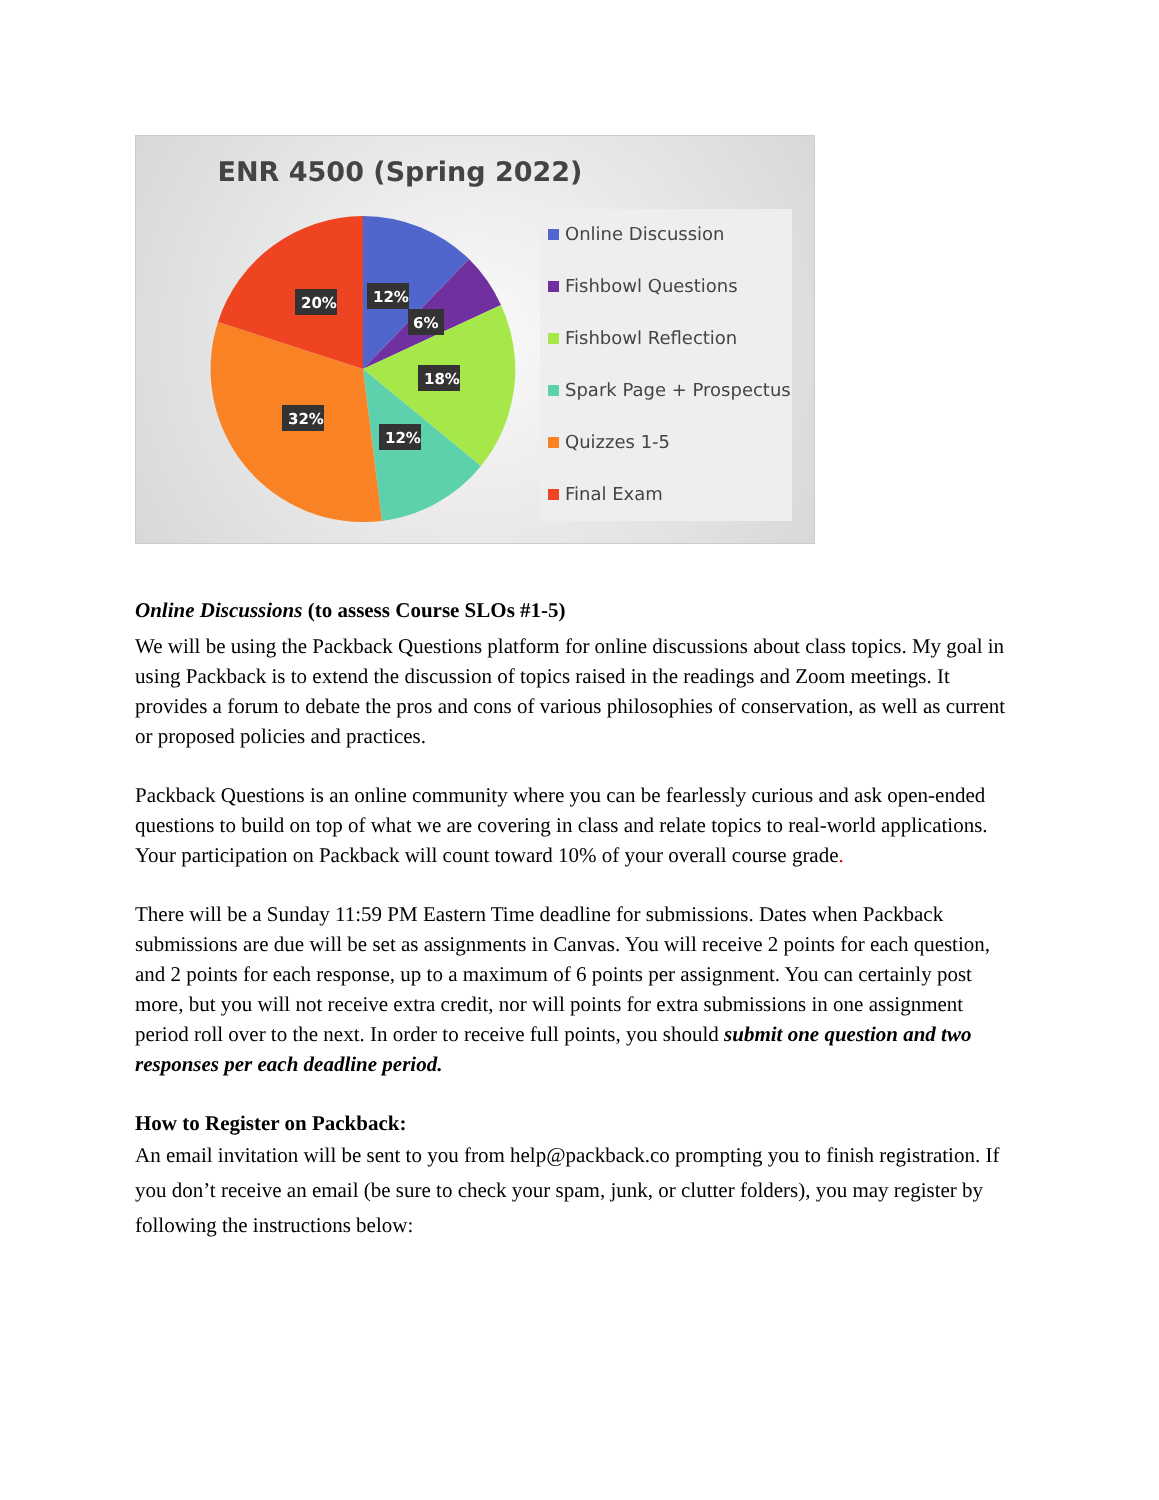ENR 4500 (Spring 2022)
12%
6%
20%
18%
32%
12%
Online Discussion
Fishbowl Questions
Fishbowl Reflection
Spark Page + Prospectus
Quizzes 1-5
Final Exam
Online Discussions (to assess Course SLOs #1-5)
We will be using the Packback Questions platform for online discussions about class topics. My goal in using Packback is to extend the discussion of topics raised in the readings and Zoom meetings. It provides a forum to debate the pros and cons of various philosophies of conservation, as well as current or proposed policies and practices.
Packback Questions is an online community where you can be fearlessly curious and ask open-ended questions to build on top of what we are covering in class and relate topics to real-world applications. Your participation on Packback will count toward 10% of your overall course grade.
There will be a Sunday 11:59 PM Eastern Time deadline for submissions. Dates when Packback submissions are due will be set as assignments in Canvas. You will receive 2 points for each question, and 2 points for each response, up to a maximum of 6 points per assignment. You can certainly post more, but you will not receive extra credit, nor will points for extra submissions in one assignment period roll over to the next. In order to receive full points, you should submit one question and two responses per each deadline period.
How to Register on Packback:
An email invitation will be sent to you from help@packback.co prompting you to finish registration. If you don’t receive an email (be sure to check your spam, junk, or clutter folders), you may register by following the instructions below: